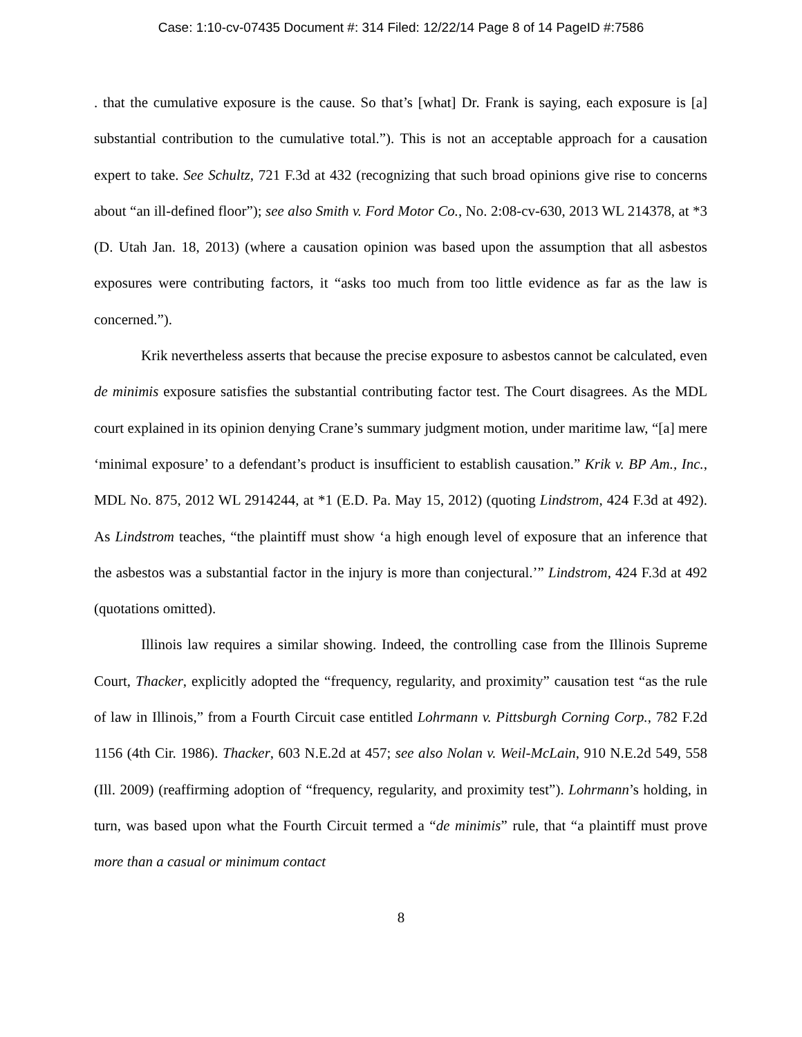Case: 1:10-cv-07435 Document #: 314 Filed: 12/22/14 Page 8 of 14 PageID #:7586
. that the cumulative exposure is the cause. So that’s [what] Dr. Frank is saying, each exposure is [a] substantial contribution to the cumulative total.”). This is not an acceptable approach for a causation expert to take. See Schultz, 721 F.3d at 432 (recognizing that such broad opinions give rise to concerns about “an ill-defined floor”); see also Smith v. Ford Motor Co., No. 2:08-cv-630, 2013 WL 214378, at *3 (D. Utah Jan. 18, 2013) (where a causation opinion was based upon the assumption that all asbestos exposures were contributing factors, it “asks too much from too little evidence as far as the law is concerned.”).
Krik nevertheless asserts that because the precise exposure to asbestos cannot be calculated, even de minimis exposure satisfies the substantial contributing factor test. The Court disagrees. As the MDL court explained in its opinion denying Crane’s summary judgment motion, under maritime law, “[a] mere ‘minimal exposure’ to a defendant’s product is insufficient to establish causation.” Krik v. BP Am., Inc., MDL No. 875, 2012 WL 2914244, at *1 (E.D. Pa. May 15, 2012) (quoting Lindstrom, 424 F.3d at 492). As Lindstrom teaches, “the plaintiff must show ‘a high enough level of exposure that an inference that the asbestos was a substantial factor in the injury is more than conjectural.’” Lindstrom, 424 F.3d at 492 (quotations omitted).
Illinois law requires a similar showing. Indeed, the controlling case from the Illinois Supreme Court, Thacker, explicitly adopted the “frequency, regularity, and proximity” causation test “as the rule of law in Illinois,” from a Fourth Circuit case entitled Lohrmann v. Pittsburgh Corning Corp., 782 F.2d 1156 (4th Cir. 1986). Thacker, 603 N.E.2d at 457; see also Nolan v. Weil-McLain, 910 N.E.2d 549, 558 (Ill. 2009) (reaffirming adoption of “frequency, regularity, and proximity test”). Lohrmann’s holding, in turn, was based upon what the Fourth Circuit termed a “de minimis” rule, that “a plaintiff must prove more than a casual or minimum contact
8